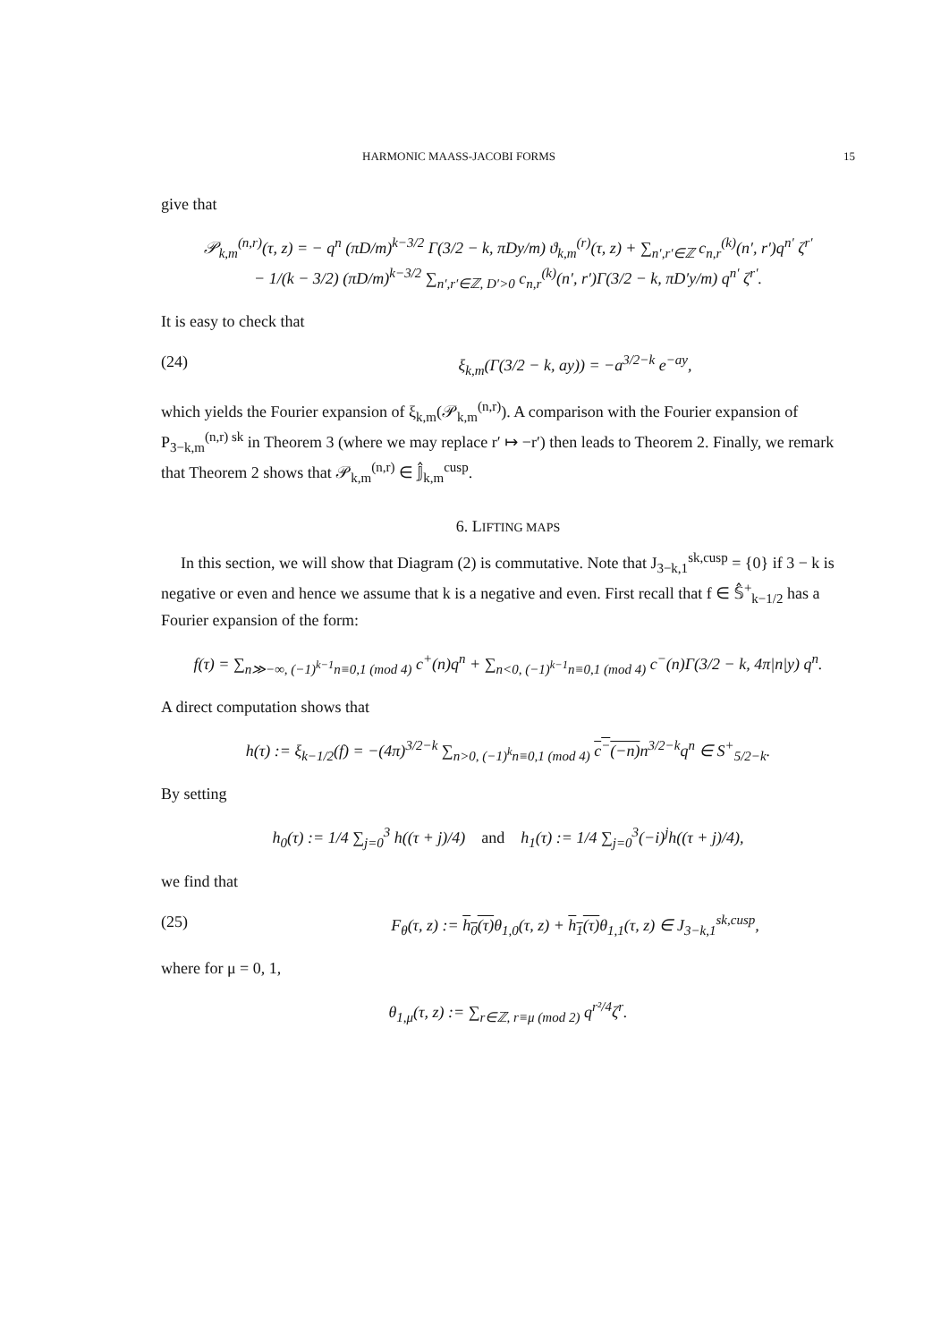HARMONIC MAASS-JACOBI FORMS 15
give that
𝒫<sub>k,m</sub><sup>(n,r)</sup>(τ, z) = − q<sup>n</sup> (πD/m)<sup>k−3/2</sup> Γ(3/2 − k, πDy/m) ϑ<sub>k,m</sub><sup>(r)</sup>(τ, z) + ∑<sub>n′,r′∈ℤ</sub> c<sub>n,r</sub><sup>(k)</sup>(n′, r′)q<sup>n′</sup> ζ<sup>r′</sup>
− 1/(k − 3/2) (πD/m)<sup>k−3/2</sup> ∑<sub>n′,r′∈ℤ, D′>0</sub> c<sub>n,r</sub><sup>(k)</sup>(n′, r′)Γ(3/2 − k, πD′y/m) q<sup>n′</sup> ζ<sup>r′</sup>.
It is easy to check that
(24) ξ<sub>k,m</sub>(Γ(3/2 − k, ay)) = −a<sup>3/2−k</sup> e<sup>−ay</sup>,
which yields the Fourier expansion of ξ<sub>k,m</sub>(𝒫<sub>k,m</sub><sup>(n,r)</sup>). A comparison with the Fourier expansion of P<sub>3−k,m</sub><sup>(n,r) sk</sup> in Theorem 3 (where we may replace r′ ↦ −r′) then leads to Theorem 2. Finally, we remark that Theorem 2 shows that 𝒫<sub>k,m</sub><sup>(n,r)</sup> ∈ 𝕁̂<sub>k,m</sub><sup>cusp</sup>.
6. LIFTING MAPS
In this section, we will show that Diagram (2) is commutative. Note that J<sub>3−k,1</sub><sup>sk,cusp</sup> = {0} if 3 − k is negative or even and hence we assume that k is a negative and even. First recall that f ∈ 𝕊̂<sup>+</sup><sub>k−1/2</sub> has a Fourier expansion of the form:
f(τ) = ∑<sub>n≫−∞, (−1)<sup>k−1</sup>n≡0,1 (mod 4)</sub> c<sup>+</sup>(n)q<sup>n</sup> + ∑<sub>n<0, (−1)<sup>k−1</sup>n≡0,1 (mod 4)</sub> c<sup>−</sup>(n)Γ(3/2 − k, 4π|n|y) q<sup>n</sup>.
A direct computation shows that
h(τ) := ξ<sub>k−1/2</sub>(f) = −(4π)<sup>3/2−k</sup> ∑<sub>n>0, (−1)<sup>k</sup>n≡0,1 (mod 4)</sub> c<sup>−</sup>(−n) n<sup>3/2−k</sup>q<sup>n</sup> ∈ S<sup>+</sup><sub>5/2−k</sub>.
By setting
h<sub>0</sub>(τ) := 1/4 ∑<sub>j=0</sub><sup>3</sup> h((τ + j)/4) and h<sub>1</sub>(τ) := 1/4 ∑<sub>j=0</sub><sup>3</sup>(−i)<sup>j</sup>h((τ + j)/4),
we find that
(25) F<sub>θ</sub>(τ, z) := h<sub>0</sub>(τ) θ<sub>1,0</sub>(τ, z) + h<sub>1</sub>(τ) θ<sub>1,1</sub>(τ, z) ∈ J<sub>3−k,1</sub><sup>sk,cusp</sup>,
where for μ = 0, 1,
θ<sub>1,μ</sub>(τ, z) := ∑<sub>r∈ℤ, r≡μ (mod 2)</sub> q<sup>r²/4</sup>ζ<sup>r</sup>.